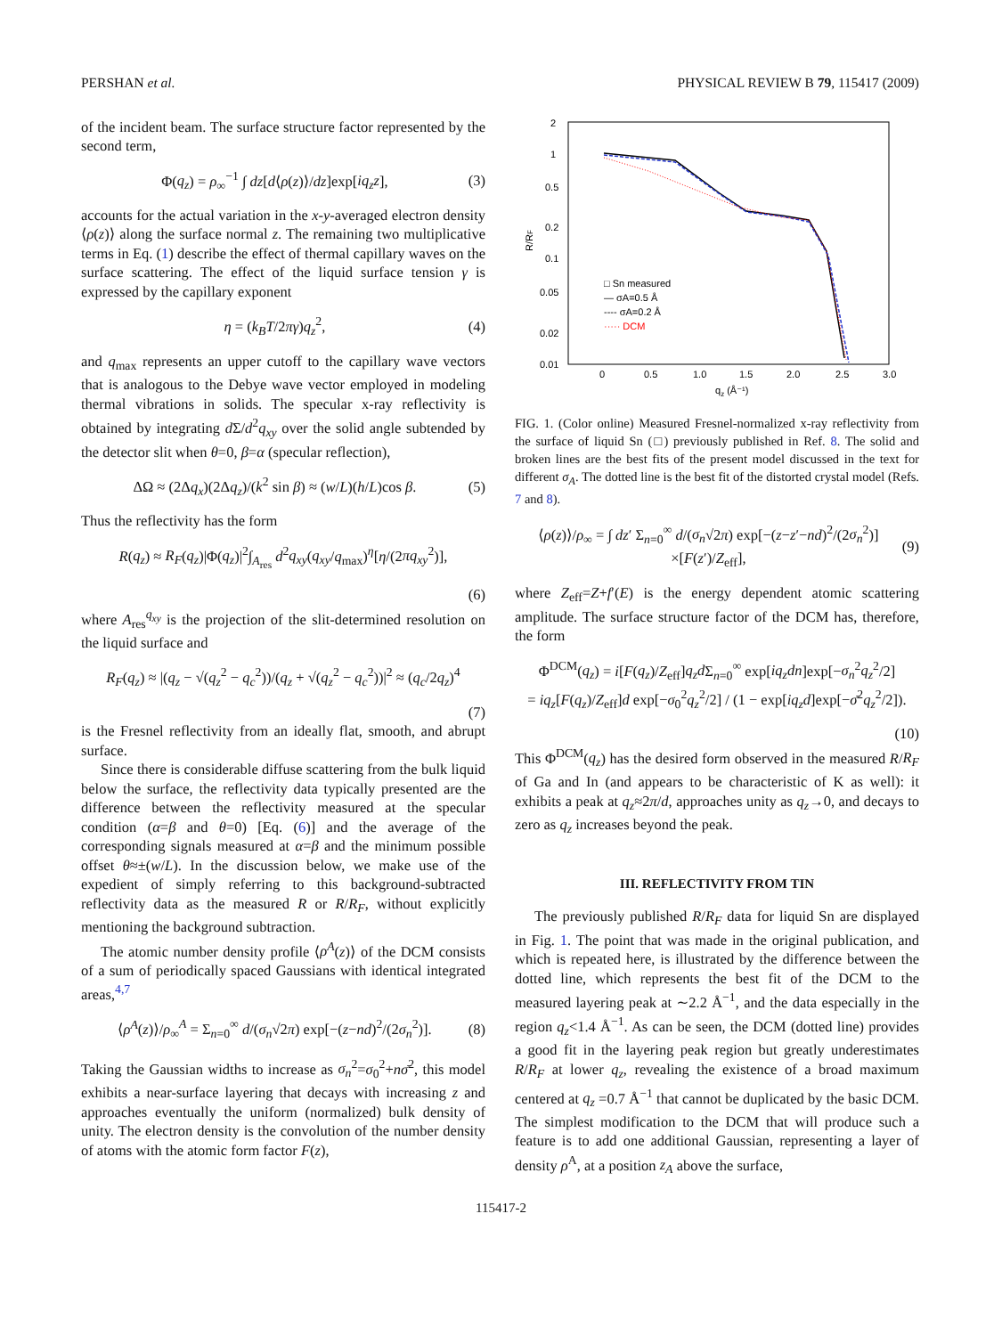PERSHAN et al. PHYSICAL REVIEW B 79, 115417 (2009)
of the incident beam. The surface structure factor represented by the second term,
Φ(q<sub>z</sub>) = ρ<sub>∞</sub><sup>−1</sup> ∫ dz[d⟨ρ(z)⟩/dz]exp[iq<sub>z</sub>z], (3)
accounts for the actual variation in the x-y-averaged electron density ⟨ρ(z)⟩ along the surface normal z. The remaining two multiplicative terms in Eq. (1) describe the effect of thermal capillary waves on the surface scattering. The effect of the liquid surface tension γ is expressed by the capillary exponent
η = (k<sub>B</sub>T/2πγ)q<sub>z</sub><sup>2</sup>, (4)
and q<sub>max</sub> represents an upper cutoff to the capillary wave vectors that is analogous to the Debye wave vector employed in modeling thermal vibrations in solids. The specular x-ray reflectivity is obtained by integrating d Σ/d<sup>2</sup>q<sub>xy</sub> over the solid angle subtended by the detector slit when θ=0, β=α (specular reflection),
ΔΩ ≈ (2Δq<sub>x</sub>)(2Δq<sub>z</sub>)/(k<sup>2</sup> sin β) ≈ (w/L)(h/L)cos β. (5)
Thus the reflectivity has the form
R(q<sub>z</sub>) ≈ R<sub>F</sub>(q<sub>z</sub>)|Φ(q<sub>z</sub>)|<sup>2</sup>∫<sub>A<sub>res</sub></sub> d<sup>2</sup>q<sub>xy</sub>(q<sub>xy</sub>/q<sub>max</sub>)<sup>η</sup>[η/(2πq<sub>xy</sub><sup>2</sup>)],
(6)
where A<sub>res</sub><sup>q<sub>xy</sub></sup> is the projection of the slit-determined resolution on the liquid surface and
R<sub>F</sub>(q<sub>z</sub>) ≈ |(q<sub>z</sub> − √(q<sub>z</sub><sup>2</sup> − q<sub>c</sub><sup>2</sup>))/(q<sub>z</sub> + √(q<sub>z</sub><sup>2</sup> − q<sub>c</sub><sup>2</sup>))|<sup>2</sup> ≈ (q<sub>c</sub>/2q<sub>z</sub>)<sup>4</sup>
(7)
is the Fresnel reflectivity from an ideally flat, smooth, and abrupt surface.
Since there is considerable diffuse scattering from the bulk liquid below the surface, the reflectivity data typically presented are the difference between the reflectivity measured at the specular condition (α=β and θ=0) [Eq. (6)] and the average of the corresponding signals measured at α=β and the minimum possible offset θ≈±(w/L). In the discussion below, we make use of the expedient of simply referring to this background-subtracted reflectivity data as the measured R or R/R<sub>F</sub>, without explicitly mentioning the background subtraction.
The atomic number density profile ⟨ρ<sup>A</sup>(z)⟩ of the DCM consists of a sum of periodically spaced Gaussians with identical integrated areas,<sup>4,7</sup>
⟨ρ<sup>A</sup>(z)⟩/ρ<sub>∞</sub><sup>A</sup> = Σ<sub>n=0</sub><sup>∞</sup> d/(σ<sub>n</sub>√2π) exp[−(z−nd)<sup>2</sup>/(2σ<sub>n</sub><sup>2</sup>)]. (8)
Taking the Gaussian widths to increase as σ<sub>n</sub><sup>2</sup>=σ<sub>0</sub><sup>2</sup>+nσ̄<sup>2</sup>, this model exhibits a near-surface layering that decays with increasing z and approaches eventually the uniform (normalized) bulk density of unity. The electron density is the convolution of the number density of atoms with the atomic form factor F(z),
2
1
0.5
0.2
0.1
0.05
0.02
0.01
0
0.5
1.0
1.5
2.0
2.5
3.0
qz (Å⁻¹)
R/RF
□ Sn measured
— σA=0.5 Å
---- σA=0.2 Å
····· DCM
FIG. 1. (Color online) Measured Fresnel-normalized x-ray reflectivity from the surface of liquid Sn (□) previously published in Ref. 8. The solid and broken lines are the best fits of the present model discussed in the text for different σ<sub>A</sub>. The dotted line is the best fit of the distorted crystal model (Refs. 7 and 8).
⟨ρ(z)⟩/ρ<sub>∞</sub> = ∫ dz′ Σ<sub>n=0</sub><sup>∞</sup> d/(σ<sub>n</sub>√2π) exp[−(z−z′−nd)<sup>2</sup>/(2σ<sub>n</sub><sup>2</sup>)]
×[F(z′)/Z<sub>eff</sub>], (9)
where Z<sub>eff</sub>=Z+f′(E) is the energy dependent atomic scattering amplitude. The surface structure factor of the DCM has, therefore, the form
Φ<sup>DCM</sup>(q<sub>z</sub>) = i[F(q<sub>z</sub>)/Z<sub>eff</sub>]q<sub>z</sub>d Σ<sub>n=0</sub><sup>∞</sup> exp[iq<sub>z</sub>dn]exp[−σ<sub>n</sub><sup>2</sup>q<sub>z</sub><sup>2</sup>/2]
= iq<sub>z</sub>[F(q<sub>z</sub>)/Z<sub>eff</sub>]d exp[−σ<sub>0</sub><sup>2</sup>q<sub>z</sub><sup>2</sup>/2] / (1 − exp[iq<sub>z</sub>d]exp[−σ̄<sup>2</sup>q<sub>z</sub><sup>2</sup>/2]).
(10)
This Φ<sup>DCM</sup>(q<sub>z</sub>) has the desired form observed in the measured R/R<sub>F</sub> of Ga and In (and appears to be characteristic of K as well): it exhibits a peak at q<sub>z</sub>≈2π/d, approaches unity as q<sub>z</sub>→0, and decays to zero as q<sub>z</sub> increases beyond the peak.
III. REFLECTIVITY FROM TIN
The previously published R/R<sub>F</sub> data for liquid Sn are displayed in Fig. 1. The point that was made in the original publication, and which is repeated here, is illustrated by the difference between the dotted line, which represents the best fit of the DCM to the measured layering peak at ∼2.2 Å<sup>−1</sup>, and the data especially in the region q<sub>z</sub><1.4 Å<sup>−1</sup>. As can be seen, the DCM (dotted line) provides a good fit in the layering peak region but greatly underestimates R/R<sub>F</sub> at lower q<sub>z</sub>, revealing the existence of a broad maximum centered at q<sub>z</sub> =0.7 Å<sup>−1</sup> that cannot be duplicated by the basic DCM. The simplest modification to the DCM that will produce such a feature is to add one additional Gaussian, representing a layer of density ρ<sup>A</sup>, at a position z<sub>A</sub> above the surface,
115417-2